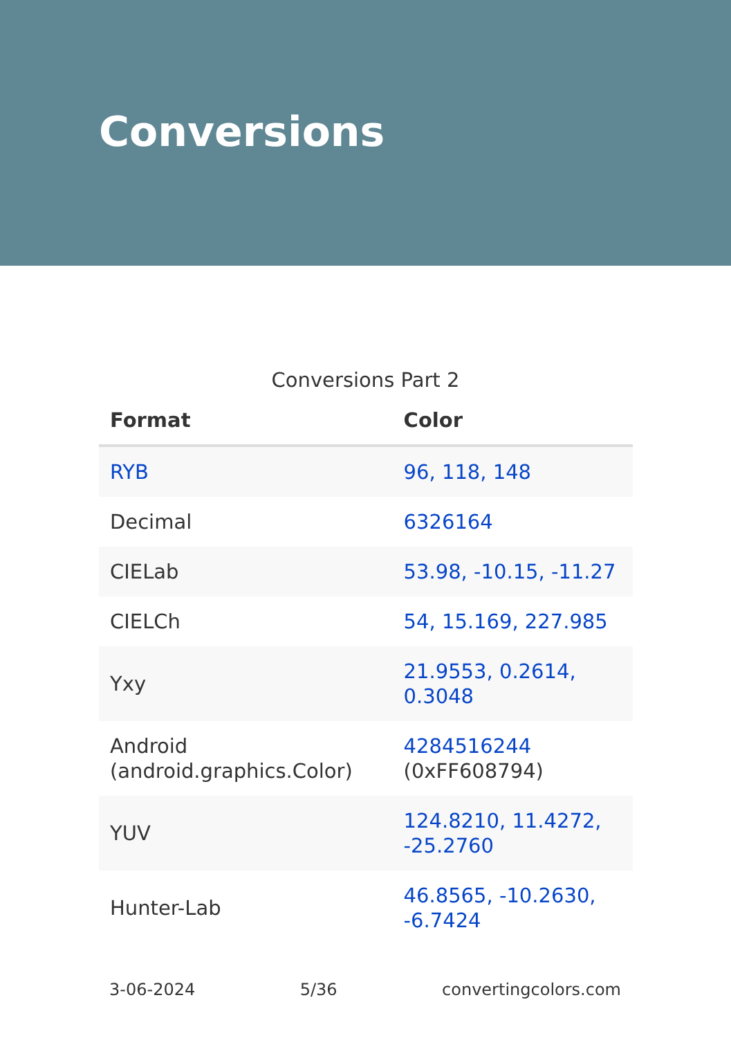Conversions
Conversions Part 2
| Format | Color |
| --- | --- |
| RYB | 96, 118, 148 |
| Decimal | 6326164 |
| CIELab | 53.98, -10.15, -11.27 |
| CIELCh | 54, 15.169, 227.985 |
| Yxy | 21.9553, 0.2614, 0.3048 |
| Android (android.graphics.Color) | 4284516244 (0xFF608794) |
| YUV | 124.8210, 11.4272, -25.2760 |
| Hunter-Lab | 46.8565, -10.2630, -6.7424 |
3-06-2024 5/36 convertingcolors.com